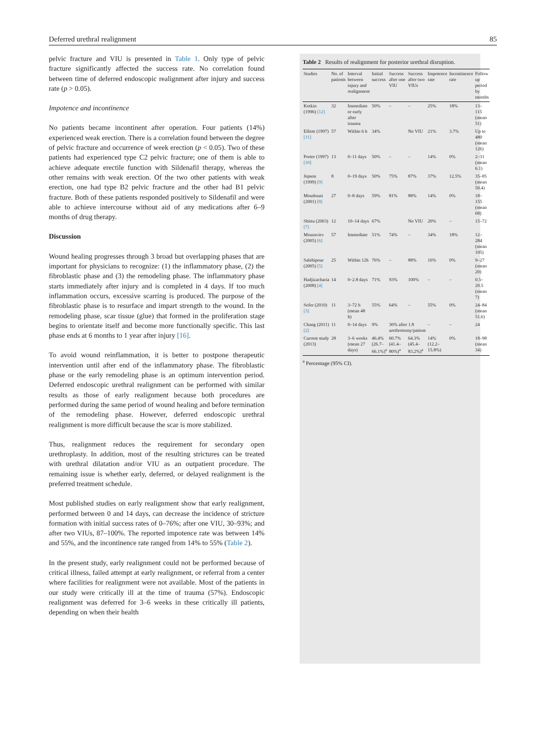Deferred urethral realignment 85
pelvic fracture and VIU is presented in Table 1. Only type of pelvic fracture significantly affected the success rate. No correlation found between time of deferred endoscopic realignment after injury and success rate (p > 0.05).
Impotence and incontinence
No patients became incontinent after operation. Four patients (14%) experienced weak erection. There is a correlation found between the degree of pelvic fracture and occurrence of week erection (p < 0.05). Two of these patients had experienced type C2 pelvic fracture; one of them is able to achieve adequate erectile function with Sildenafil therapy, whereas the other remains with weak erection. Of the two other patients with weak erection, one had type B2 pelvic fracture and the other had B1 pelvic fracture. Both of these patients responded positively to Sildenafil and were able to achieve intercourse without aid of any medications after 6–9 months of drug therapy.
Discussion
Wound healing progresses through 3 broad but overlapping phases that are important for physicians to recognize: (1) the inflammatory phase, (2) the fibroblastic phase and (3) the remodeling phase. The inflammatory phase starts immediately after injury and is completed in 4 days. If too much inflammation occurs, excessive scarring is produced. The purpose of the fibroblastic phase is to resurface and impart strength to the wound. In the remodeling phase, scar tissue (glue) that formed in the proliferation stage begins to orientate itself and become more functionally specific. This last phase ends at 6 months to 1 year after injury [16].
To avoid wound reinflammation, it is better to postpone therapeutic intervention until after end of the inflammatory phase. The fibroblastic phase or the early remodeling phase is an optimum intervention period. Deferred endoscopic urethral realignment can be performed with similar results as those of early realignment because both procedures are performed during the same period of wound healing and before termination of the remodeling phase. However, deferred endoscopic urethral realignment is more difficult because the scar is more stabilized.
Thus, realignment reduces the requirement for secondary open urethroplasty. In addition, most of the resulting strictures can be treated with urethral dilatation and/or VIU as an outpatient procedure. The remaining issue is whether early, deferred, or delayed realignment is the preferred treatment schedule.
Most published studies on early realignment show that early realignment, performed between 0 and 14 days, can decrease the incidence of stricture formation with initial success rates of 0–76%; after one VIU, 30–93%; and after two VIUs, 87–100%. The reported impotence rate was between 14% and 55%, and the incontinence rate ranged from 14% to 55% (Table 2).
In the present study, early realignment could not be performed because of critical illness, failed attempt at early realignment, or referral from a center where facilities for realignment were not available. Most of the patients in our study were critically ill at the time of trauma (57%). Endoscopic realignment was deferred for 3–6 weeks in these critically ill patients, depending on when their health
Table 2 Results of realignment for posterior urethral disruption.
| Studies | No. of patients | Interval between injury and realignment | Initial success | Success after one VIU | Success after two VIUs | Impotence rate | Incontinence rate | Follow up period by months |
| --- | --- | --- | --- | --- | --- | --- | --- | --- |
| Kotkin (1996) [12] | 32 | Immediate or early after trauma | 50% | – | – | 25% | 18% | 13–115 (mean 51) |
| Elliott (1997) [11] | 57 | Within 6 h | 34% | | No VIU | 21% | 3.7% | Up to 480 (mean 126) |
| Porter (1997) [10] | 13 | 0–11 days | 50% | – | – | 14% | 0% | 2–31 (mean 6.1) |
| Jepson (1999) [9] | 8 | 0–19 days | 50% | 75% | 87% | 37% | 12.5% | 35–85 (mean 50.4) |
| Moudouni (2001) [8] | 27 | 0–8 days | 59% | 81% | 88% | 14% | 0% | 18–155 (mean 68) |
| Shittu (2003) [7] | 12 | 10–14 days | 67% | | No VIU | 20% | – | 15–72 |
| Mouraviev (2005) [6] | 57 | Immediate | 51% | 74% | – | 34% | 18% | 12–284 (mean 105) |
| Salehipour (2005) [5] | 25 | Within 12h | 76% | – | 88% | 16% | 0% | 9–27 (mean 20) |
| Hadjizacharia (2008) [4] | 14 | 0–2.8 days | 71% | 93% | 100% | – | – | 0.5–20.5 (mean 7) |
| Sofer (2010) [3] | 11 | 3–72 h (mean 48 h) | 55% | 64% | – | 55% | 0% | 24–84 (mean 51.6) |
| Chang (2011) [2] | 11 | 0–14 days | 9% | 30% after 1.8 urethrotomy/patient | | – | – | 24 |
| Current study (2013) | 28 | 3–6 weeks (mean 27 days) | 46.4% (26.7–66.1%)<sup>a</sup> | 60.7% (41.4–80%)<sup>a</sup> | 64.3% (45.4–83.2%)<sup>a</sup> | 14% (12.2–15.8%) | 0% | 18–98 (mean 34) |
<sup>a</sup> Percentage (95% CI).